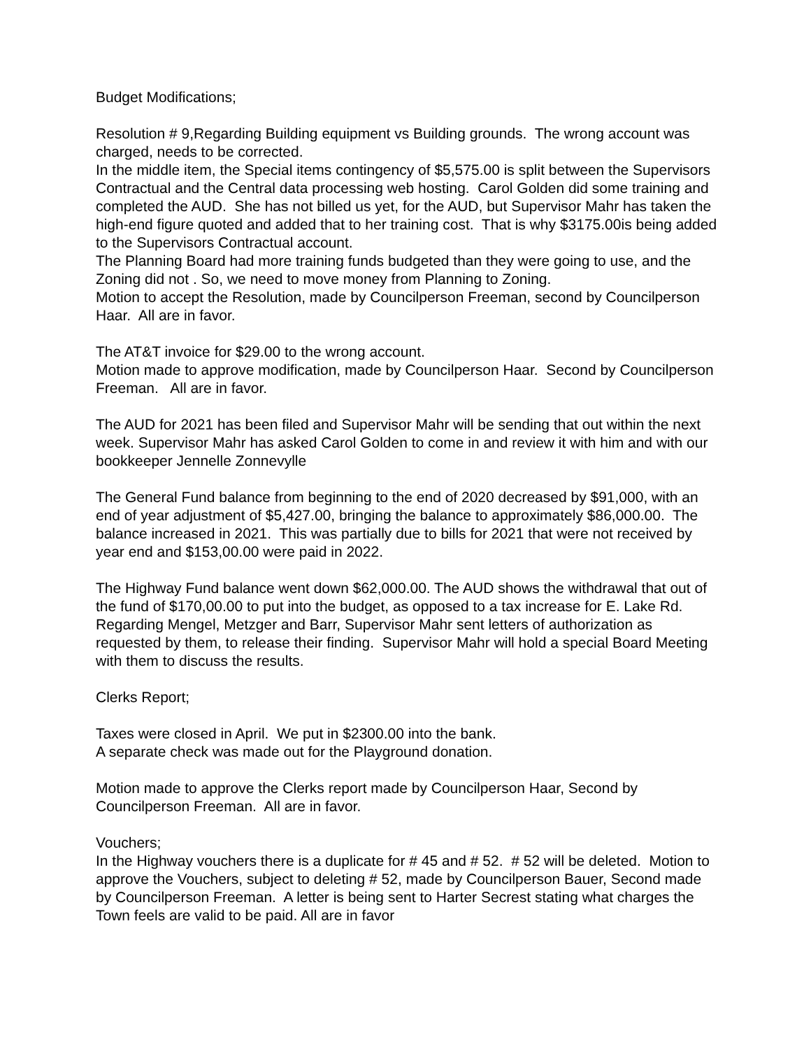Budget Modifications;
Resolution # 9,Regarding Building equipment vs Building grounds. The wrong account was charged, needs to be corrected. In the middle item, the Special items contingency of $5,575.00 is split between the Supervisors Contractual and the Central data processing web hosting. Carol Golden did some training and completed the AUD. She has not billed us yet, for the AUD, but Supervisor Mahr has taken the high-end figure quoted and added that to her training cost. That is why $3175.00is being added to the Supervisors Contractual account. The Planning Board had more training funds budgeted than they were going to use, and the Zoning did not . So, we need to move money from Planning to Zoning. Motion to accept the Resolution, made by Councilperson Freeman, second by Councilperson Haar. All are in favor.
The AT&T invoice for $29.00 to the wrong account. Motion made to approve modification, made by Councilperson Haar. Second by Councilperson Freeman. All are in favor.
The AUD for 2021 has been filed and Supervisor Mahr will be sending that out within the next week. Supervisor Mahr has asked Carol Golden to come in and review it with him and with our bookkeeper Jennelle Zonnevylle
The General Fund balance from beginning to the end of 2020 decreased by $91,000, with an end of year adjustment of $5,427.00, bringing the balance to approximately $86,000.00. The balance increased in 2021. This was partially due to bills for 2021 that were not received by year end and $153,00.00 were paid in 2022.
The Highway Fund balance went down $62,000.00. The AUD shows the withdrawal that out of the fund of $170,00.00 to put into the budget, as opposed to a tax increase for E. Lake Rd. Regarding Mengel, Metzger and Barr, Supervisor Mahr sent letters of authorization as requested by them, to release their finding. Supervisor Mahr will hold a special Board Meeting with them to discuss the results.
Clerks Report;
Taxes were closed in April. We put in $2300.00 into the bank. A separate check was made out for the Playground donation.
Motion made to approve the Clerks report made by Councilperson Haar, Second by Councilperson Freeman. All are in favor.
Vouchers; In the Highway vouchers there is a duplicate for # 45 and # 52. # 52 will be deleted. Motion to approve the Vouchers, subject to deleting # 52, made by Councilperson Bauer, Second made by Councilperson Freeman. A letter is being sent to Harter Secrest stating what charges the Town feels are valid to be paid. All are in favor